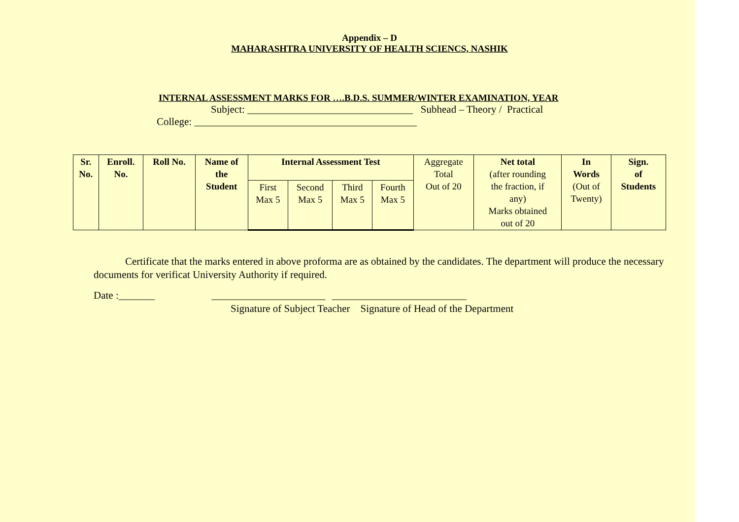Appendix – D
MAHARASHTRA UNIVERSITY OF HEALTH SCIENCS, NASHIK
INTERNAL ASSESSMENT MARKS FOR ….B.D.S. SUMMER/WINTER EXAMINATION, YEAR
Subject: ________________________________ Subhead – Theory / Practical
College: ___________________________________________
| Sr. No. | Enroll. No. | Roll No. | Name of the Student | Internal Assessment Test | | | | Aggregate Total Out of 20 | Net total (after rounding the fraction, if any) Marks obtained out of 20 | In Words (Out of Twenty) | Sign. of Students |
| | | | | First Max 5 | Second Max 5 | Third Max 5 | Fourth Max 5 | | | | |
Certificate that the marks entered in above proforma are as obtained by the candidates. The department will produce the necessary documents for verificat University Authority if required.
Date :_______ ______________________ __________________________
Signature of Subject Teacher Signature of Head of the Department